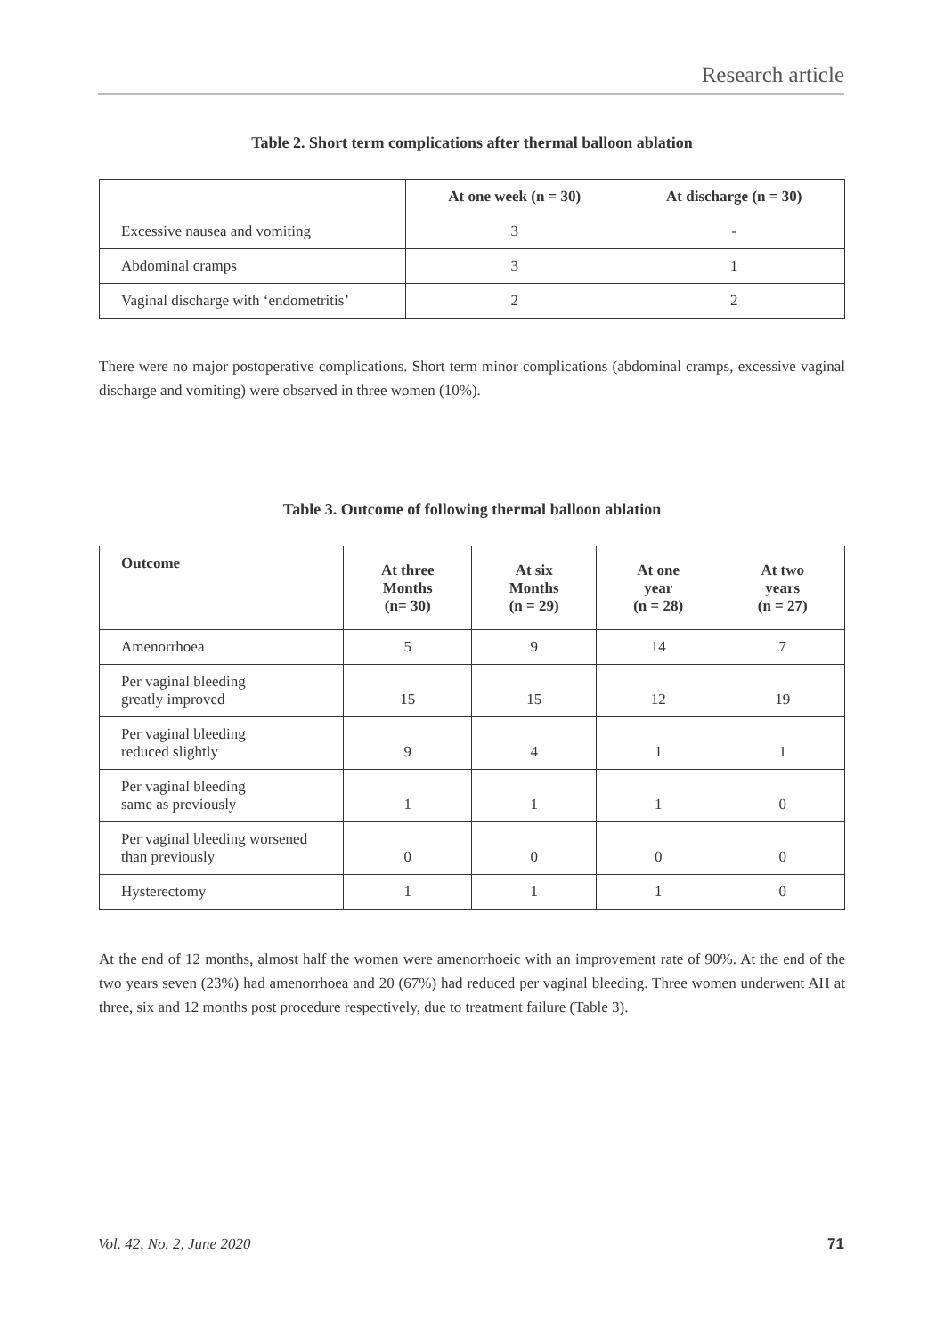Research article
Table 2. Short term complications after thermal balloon ablation
| | At one week (n = 30) | At discharge (n = 30) |
| --- | --- | --- |
| Excessive nausea and vomiting | 3 | - |
| Abdominal cramps | 3 | 1 |
| Vaginal discharge with ‘endometritis’ | 2 | 2 |
There were no major postoperative complications. Short term minor complications (abdominal cramps, excessive vaginal discharge and vomiting) were observed in three women (10%).
Table 3. Outcome of following thermal balloon ablation
| Outcome | At three Months (n= 30) | At six Months (n = 29) | At one year (n = 28) | At two years (n = 27) |
| --- | --- | --- | --- | --- |
| Amenorrhoea | 5 | 9 | 14 | 7 |
| Per vaginal bleeding greatly improved | 15 | 15 | 12 | 19 |
| Per vaginal bleeding reduced slightly | 9 | 4 | 1 | 1 |
| Per vaginal bleeding same as previously | 1 | 1 | 1 | 0 |
| Per vaginal bleeding worsened than previously | 0 | 0 | 0 | 0 |
| Hysterectomy | 1 | 1 | 1 | 0 |
At the end of 12 months, almost half the women were amenorrhoeic with an improvement rate of 90%. At the end of the two years seven (23%) had amenorrhoea and 20 (67%) had reduced per vaginal bleeding. Three women underwent AH at three, six and 12 months post procedure respectively, due to treatment failure (Table 3).
Vol. 42, No. 2, June 2020 71